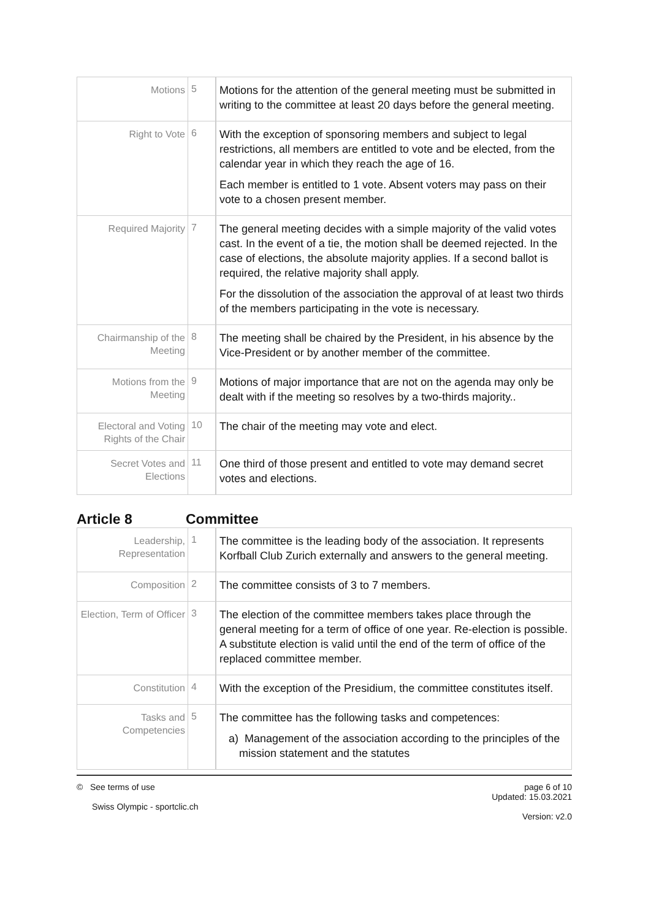| Motions | 5 | Motions for the attention of the general meeting must be submitted in writing to the committee at least 20 days before the general meeting. |
| Right to Vote | 6 | With the exception of sponsoring members and subject to legal restrictions, all members are entitled to vote and be elected, from the calendar year in which they reach the age of 16. Each member is entitled to 1 vote. Absent voters may pass on their vote to a chosen present member. |
| Required Majority | 7 | The general meeting decides with a simple majority of the valid votes cast. In the event of a tie, the motion shall be deemed rejected. In the case of elections, the absolute majority applies. If a second ballot is required, the relative majority shall apply. For the dissolution of the association the approval of at least two thirds of the members participating in the vote is necessary. |
| Chairmanship of the Meeting | 8 | The meeting shall be chaired by the President, in his absence by the Vice-President or by another member of the committee. |
| Motions from the Meeting | 9 | Motions of major importance that are not on the agenda may only be dealt with if the meeting so resolves by a two-thirds majority.. |
| Electoral and Voting Rights of the Chair | 10 | The chair of the meeting may vote and elect. |
| Secret Votes and Elections | 11 | One third of those present and entitled to vote may demand secret votes and elections. |
Article 8 Committee
| Leadership, Representation | 1 | The committee is the leading body of the association. It represents Korfball Club Zurich externally and answers to the general meeting. |
| Composition | 2 | The committee consists of 3 to 7 members. |
| Election, Term of Officer | 3 | The election of the committee members takes place through the general meeting for a term of office of one year. Re-election is possible. A substitute election is valid until the end of the term of office of the replaced committee member. |
| Constitution | 4 | With the exception of the Presidium, the committee constitutes itself. |
| Tasks and Competencies | 5 | The committee has the following tasks and competences: a) Management of the association according to the principles of the mission statement and the statutes |
© See terms of use
Swiss Olympic - sportclic.ch
page 6 of 10
Updated: 15.03.2021
Version: v2.0